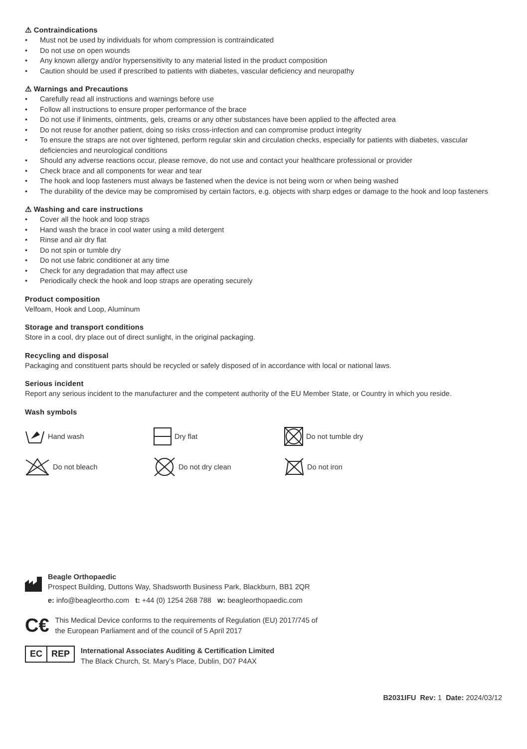⚠ Contraindications
• Must not be used by individuals for whom compression is contraindicated
• Do not use on open wounds
• Any known allergy and/or hypersensitivity to any material listed in the product composition
• Caution should be used if prescribed to patients with diabetes, vascular deficiency and neuropathy
⚠ Warnings and Precautions
• Carefully read all instructions and warnings before use
• Follow all instructions to ensure proper performance of the brace
• Do not use if liniments, ointments, gels, creams or any other substances have been applied to the affected area
• Do not reuse for another patient, doing so risks cross-infection and can compromise product integrity
• To ensure the straps are not over tightened, perform regular skin and circulation checks, especially for patients with diabetes, vascular deficiencies and neurological conditions
• Should any adverse reactions occur, please remove, do not use and contact your healthcare professional or provider
• Check brace and all components for wear and tear
• The hook and loop fasteners must always be fastened when the device is not being worn or when being washed
• The durability of the device may be compromised by certain factors, e.g. objects with sharp edges or damage to the hook and loop fasteners
⚠ Washing and care instructions
• Cover all the hook and loop straps
• Hand wash the brace in cool water using a mild detergent
• Rinse and air dry flat
• Do not spin or tumble dry
• Do not use fabric conditioner at any time
• Check for any degradation that may affect use
• Periodically check the hook and loop straps are operating securely
Product composition
Velfoam, Hook and Loop, Aluminum
Storage and transport conditions
Store in a cool, dry place out of direct sunlight, in the original packaging.
Recycling and disposal
Packaging and constituent parts should be recycled or safely disposed of in accordance with local or national laws.
Serious incident
Report any serious incident to the manufacturer and the competent authority of the EU Member State, or Country in which you reside.
Wash symbols
Hand wash Dry flat Do not tumble dry
Do not bleach Do not dry clean Do not iron
Beagle Orthopaedic
Prospect Building, Duttons Way, Shadsworth Business Park, Blackburn, BB1 2QR
e: info@beagleortho.com t: +44 (0) 1254 268 788 w: beagleorthopaedic.com
C€
This Medical Device conforms to the requirements of Regulation (EU) 2017/745 of
the European Parliament and of the council of 5 April 2017
EC REP
International Associates Auditing & Certification Limited
The Black Church, St. Mary’s Place, Dublin, D07 P4AX
B2031IFU Rev: 1 Date: 2024/03/12